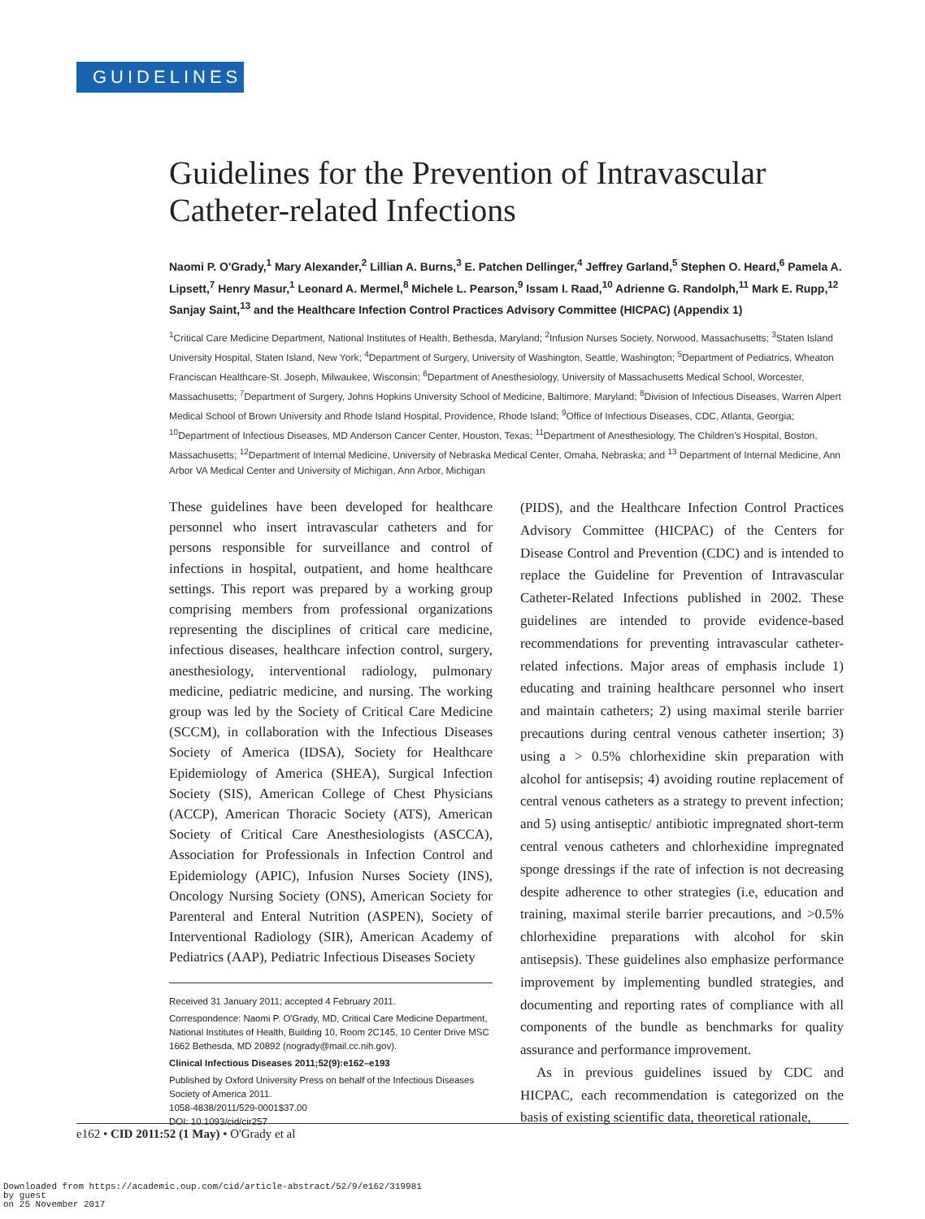GUIDELINES
Guidelines for the Prevention of Intravascular Catheter-related Infections
Naomi P. O'Grady,<sup>1</sup> Mary Alexander,<sup>2</sup> Lillian A. Burns,<sup>3</sup> E. Patchen Dellinger,<sup>4</sup> Jeffrey Garland,<sup>5</sup> Stephen O. Heard,<sup>6</sup> Pamela A. Lipsett,<sup>7</sup> Henry Masur,<sup>1</sup> Leonard A. Mermel,<sup>8</sup> Michele L. Pearson,<sup>9</sup> Issam I. Raad,<sup>10</sup> Adrienne G. Randolph,<sup>11</sup> Mark E. Rupp,<sup>12</sup> Sanjay Saint,<sup>13</sup> and the Healthcare Infection Control Practices Advisory Committee (HICPAC) (Appendix 1)
<sup>1</sup> Critical Care Medicine Department, National Institutes of Health, Bethesda, Maryland; <sup>2</sup>Infusion Nurses Society, Norwood, Massachusetts; <sup>3</sup>Staten Island University Hospital, Staten Island, New York; <sup>4</sup>Department of Surgery, University of Washington, Seattle, Washington; <sup>5</sup>Department of Pediatrics, Wheaton Franciscan Healthcare-St. Joseph, Milwaukee, Wisconsin; <sup>6</sup>Department of Anesthesiology, University of Massachusetts Medical School, Worcester, Massachusetts; <sup>7</sup>Department of Surgery, Johns Hopkins University School of Medicine, Baltimore, Maryland; <sup>8</sup>Division of Infectious Diseases, Warren Alpert Medical School of Brown University and Rhode Island Hospital, Providence, Rhode Island; <sup>9</sup>Office of Infectious Diseases, CDC, Atlanta, Georgia; <sup>10</sup>Department of Infectious Diseases, MD Anderson Cancer Center, Houston, Texas; <sup>11</sup>Department of Anesthesiology, The Children's Hospital, Boston, Massachusetts; <sup>12</sup>Department of Internal Medicine, University of Nebraska Medical Center, Omaha, Nebraska; and <sup>13</sup> Department of Internal Medicine, Ann Arbor VA Medical Center and University of Michigan, Ann Arbor, Michigan
These guidelines have been developed for healthcare personnel who insert intravascular catheters and for persons responsible for surveillance and control of infections in hospital, outpatient, and home healthcare settings. This report was prepared by a working group comprising members from professional organizations representing the disciplines of critical care medicine, infectious diseases, healthcare infection control, surgery, anesthesiology, interventional radiology, pulmonary medicine, pediatric medicine, and nursing. The working group was led by the Society of Critical Care Medicine (SCCM), in collaboration with the Infectious Diseases Society of America (IDSA), Society for Healthcare Epidemiology of America (SHEA), Surgical Infection Society (SIS), American College of Chest Physicians (ACCP), American Thoracic Society (ATS), American Society of Critical Care Anesthesiologists (ASCCA), Association for Professionals in Infection Control and Epidemiology (APIC), Infusion Nurses Society (INS), Oncology Nursing Society (ONS), American Society for Parenteral and Enteral Nutrition (ASPEN), Society of Interventional Radiology (SIR), American Academy of Pediatrics (AAP), Pediatric Infectious Diseases Society
Received 31 January 2011; accepted 4 February 2011.
Correspondence: Naomi P. O'Grady, MD, Critical Care Medicine Department, National Institutes of Health, Building 10, Room 2C145, 10 Center Drive MSC 1662 Bethesda, MD 20892 (nogrady@mail.cc.nih.gov).
Clinical Infectious Diseases 2011;52(9):e162–e193
Published by Oxford University Press on behalf of the Infectious Diseases Society of America 2011.
1058-4838/2011/529-0001$37.00
DOI: 10.1093/cid/cir257
(PIDS), and the Healthcare Infection Control Practices Advisory Committee (HICPAC) of the Centers for Disease Control and Prevention (CDC) and is intended to replace the Guideline for Prevention of Intravascular Catheter-Related Infections published in 2002. These guidelines are intended to provide evidence-based recommendations for preventing intravascular catheter-related infections. Major areas of emphasis include 1) educating and training healthcare personnel who insert and maintain catheters; 2) using maximal sterile barrier precautions during central venous catheter insertion; 3) using a > 0.5% chlorhexidine skin preparation with alcohol for antisepsis; 4) avoiding routine replacement of central venous catheters as a strategy to prevent infection; and 5) using antiseptic/ antibiotic impregnated short-term central venous catheters and chlorhexidine impregnated sponge dressings if the rate of infection is not decreasing despite adherence to other strategies (i.e, education and training, maximal sterile barrier precautions, and >0.5% chlorhexidine preparations with alcohol for skin antisepsis). These guidelines also emphasize performance improvement by implementing bundled strategies, and documenting and reporting rates of compliance with all components of the bundle as benchmarks for quality assurance and performance improvement.
As in previous guidelines issued by CDC and HICPAC, each recommendation is categorized on the basis of existing scientific data, theoretical rationale,
e162 • CID 2011:52 (1 May) • O'Grady et al
Downloaded from https://academic.oup.com/cid/article-abstract/52/9/e162/319981
by guest
on 25 November 2017